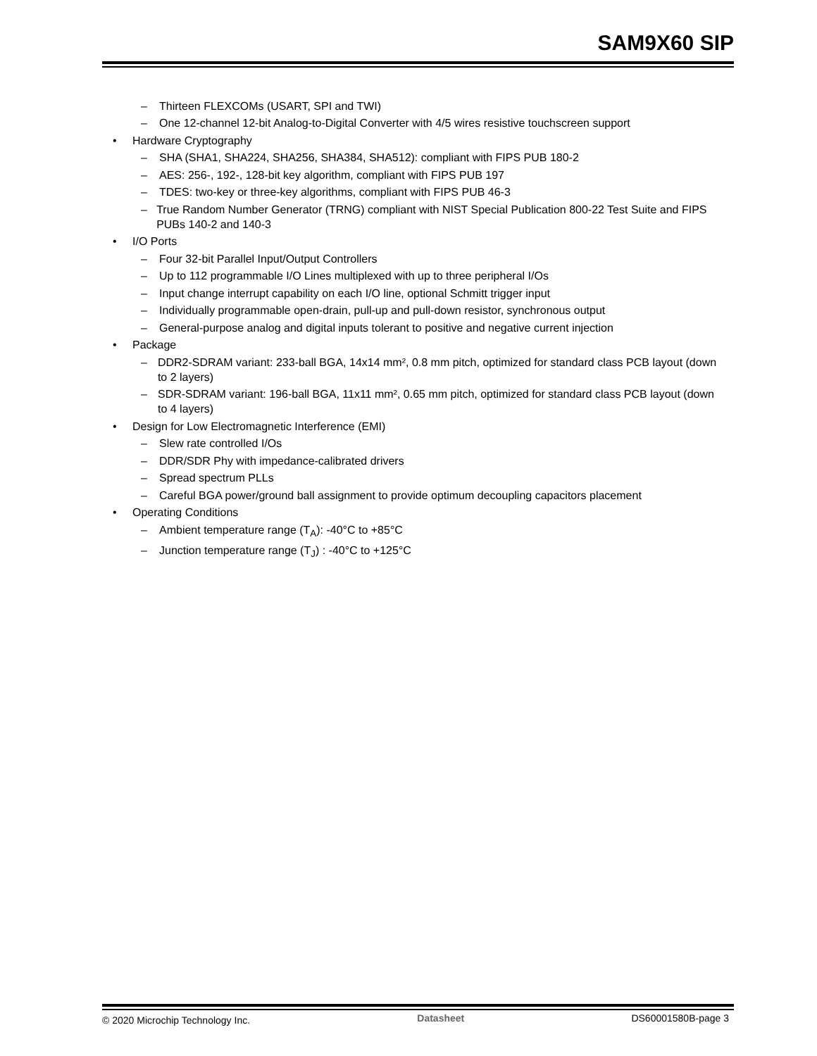SAM9X60 SIP
– Thirteen FLEXCOMs (USART, SPI and TWI)
– One 12-channel 12-bit Analog-to-Digital Converter with 4/5 wires resistive touchscreen support
• Hardware Cryptography
– SHA (SHA1, SHA224, SHA256, SHA384, SHA512): compliant with FIPS PUB 180-2
– AES: 256-, 192-, 128-bit key algorithm, compliant with FIPS PUB 197
– TDES: two-key or three-key algorithms, compliant with FIPS PUB 46-3
– True Random Number Generator (TRNG) compliant with NIST Special Publication 800-22 Test Suite and FIPS PUBs 140-2 and 140-3
• I/O Ports
– Four 32-bit Parallel Input/Output Controllers
– Up to 112 programmable I/O Lines multiplexed with up to three peripheral I/Os
– Input change interrupt capability on each I/O line, optional Schmitt trigger input
– Individually programmable open-drain, pull-up and pull-down resistor, synchronous output
– General-purpose analog and digital inputs tolerant to positive and negative current injection
• Package
– DDR2-SDRAM variant: 233-ball BGA, 14x14 mm², 0.8 mm pitch, optimized for standard class PCB layout (down to 2 layers)
– SDR-SDRAM variant: 196-ball BGA, 11x11 mm², 0.65 mm pitch, optimized for standard class PCB layout (down to 4 layers)
• Design for Low Electromagnetic Interference (EMI)
– Slew rate controlled I/Os
– DDR/SDR Phy with impedance-calibrated drivers
– Spread spectrum PLLs
– Careful BGA power/ground ball assignment to provide optimum decoupling capacitors placement
• Operating Conditions
– Ambient temperature range (T<sub>A</sub>): -40°C to +85°C
– Junction temperature range (T<sub>J</sub>) : -40°C to +125°C
© 2020 Microchip Technology Inc. Datasheet DS60001580B-page 3